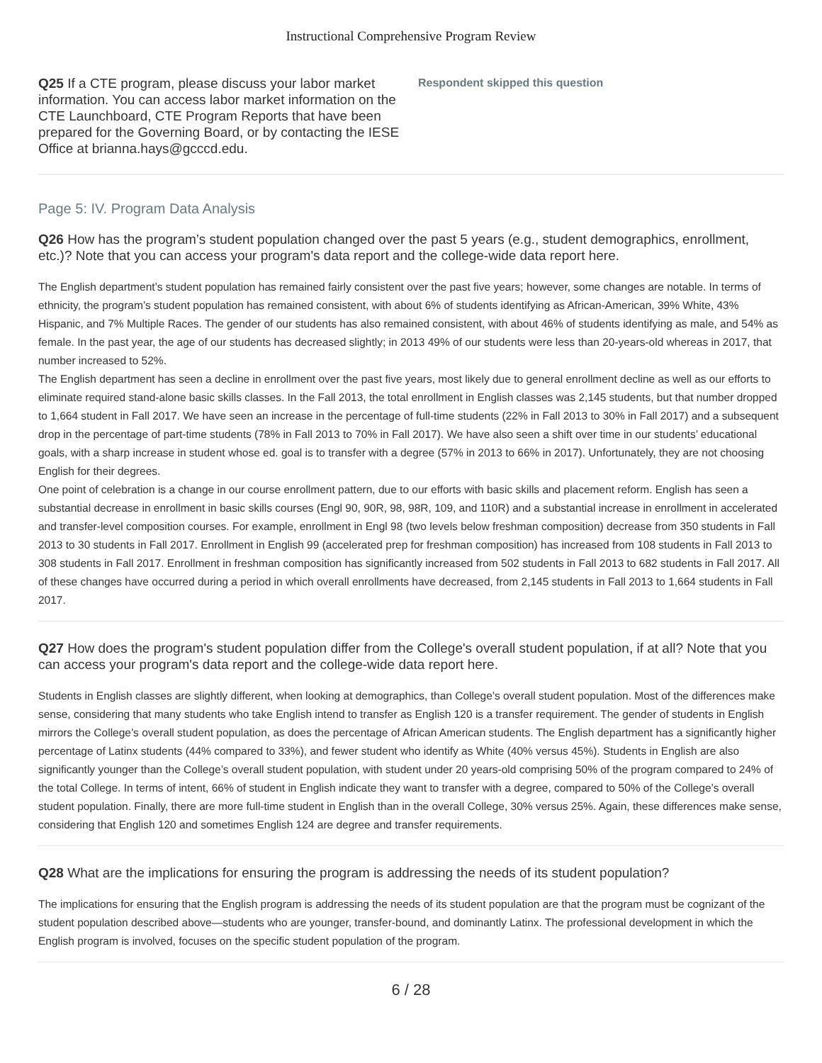Instructional Comprehensive Program Review
Q25 If a CTE program, please discuss your labor market information. You can access labor market information on the CTE Launchboard, CTE Program Reports that have been prepared for the Governing Board, or by contacting the IESE Office at brianna.hays@gcccd.edu.
Respondent skipped this question
Page 5: IV. Program Data Analysis
Q26 How has the program’s student population changed over the past 5 years (e.g., student demographics, enrollment, etc.)? Note that you can access your program's data report and the college-wide data report here.
The English department’s student population has remained fairly consistent over the past five years; however, some changes are notable. In terms of ethnicity, the program’s student population has remained consistent, with about 6% of students identifying as African-American, 39% White, 43% Hispanic, and 7% Multiple Races. The gender of our students has also remained consistent, with about 46% of students identifying as male, and 54% as female. In the past year, the age of our students has decreased slightly; in 2013 49% of our students were less than 20-years-old whereas in 2017, that number increased to 52%.
The English department has seen a decline in enrollment over the past five years, most likely due to general enrollment decline as well as our efforts to eliminate required stand-alone basic skills classes. In the Fall 2013, the total enrollment in English classes was 2,145 students, but that number dropped to 1,664 student in Fall 2017. We have seen an increase in the percentage of full-time students (22% in Fall 2013 to 30% in Fall 2017) and a subsequent drop in the percentage of part-time students (78% in Fall 2013 to 70% in Fall 2017). We have also seen a shift over time in our students’ educational goals, with a sharp increase in student whose ed. goal is to transfer with a degree (57% in 2013 to 66% in 2017). Unfortunately, they are not choosing English for their degrees.
One point of celebration is a change in our course enrollment pattern, due to our efforts with basic skills and placement reform. English has seen a substantial decrease in enrollment in basic skills courses (Engl 90, 90R, 98, 98R, 109, and 110R) and a substantial increase in enrollment in accelerated and transfer-level composition courses. For example, enrollment in Engl 98 (two levels below freshman composition) decrease from 350 students in Fall 2013 to 30 students in Fall 2017. Enrollment in English 99 (accelerated prep for freshman composition) has increased from 108 students in Fall 2013 to 308 students in Fall 2017. Enrollment in freshman composition has significantly increased from 502 students in Fall 2013 to 682 students in Fall 2017. All of these changes have occurred during a period in which overall enrollments have decreased, from 2,145 students in Fall 2013 to 1,664 students in Fall 2017.
Q27 How does the program's student population differ from the College's overall student population, if at all? Note that you can access your program's data report and the college-wide data report here.
Students in English classes are slightly different, when looking at demographics, than College’s overall student population. Most of the differences make sense, considering that many students who take English intend to transfer as English 120 is a transfer requirement. The gender of students in English mirrors the College’s overall student population, as does the percentage of African American students. The English department has a significantly higher percentage of Latinx students (44% compared to 33%), and fewer student who identify as White (40% versus 45%). Students in English are also significantly younger than the College’s overall student population, with student under 20 years-old comprising 50% of the program compared to 24% of the total College. In terms of intent, 66% of student in English indicate they want to transfer with a degree, compared to 50% of the College’s overall student population. Finally, there are more full-time student in English than in the overall College, 30% versus 25%. Again, these differences make sense, considering that English 120 and sometimes English 124 are degree and transfer requirements.
Q28 What are the implications for ensuring the program is addressing the needs of its student population?
The implications for ensuring that the English program is addressing the needs of its student population are that the program must be cognizant of the student population described above—students who are younger, transfer-bound, and dominantly Latinx. The professional development in which the English program is involved, focuses on the specific student population of the program.
6 / 28